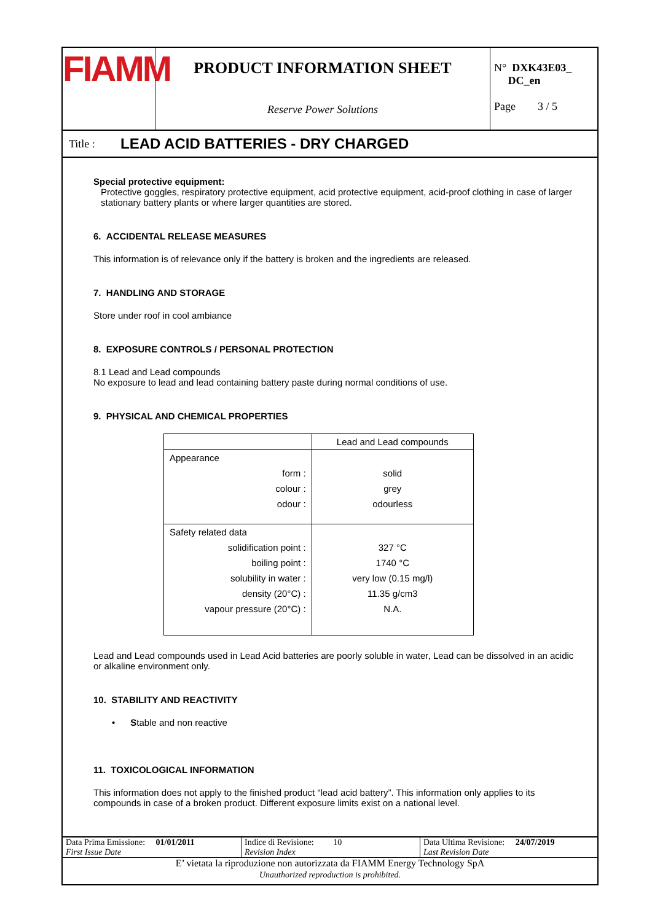FIAMM
PRODUCT INFORMATION SHEET
Reserve Power Solutions
N° DXK43E03_
DC_en
Page 3 / 5
Title : LEAD ACID BATTERIES - DRY CHARGED
Special protective equipment:
Protective goggles, respiratory protective equipment, acid protective equipment, acid-proof clothing in case of larger stationary battery plants or where larger quantities are stored.
6. ACCIDENTAL RELEASE MEASURES
This information is of relevance only if the battery is broken and the ingredients are released.
7. HANDLING AND STORAGE
Store under roof in cool ambiance
8. EXPOSURE CONTROLS / PERSONAL PROTECTION
8.1 Lead and Lead compounds
No exposure to lead and lead containing battery paste during normal conditions of use.
9. PHYSICAL AND CHEMICAL PROPERTIES
| | Lead and Lead compounds |
| --- | --- |
| Appearance | |
| form : | solid |
| colour : | grey |
| odour : | odourless |
| Safety related data | |
| solidification point : | 327 °C |
| boiling point : | 1740 °C |
| solubility in water : | very low (0.15 mg/l) |
| density (20°C) : | 11.35 g/cm3 |
| vapour pressure (20°C) : | N.A. |
Lead and Lead compounds used in Lead Acid batteries are poorly soluble in water, Lead can be dissolved in an acidic or alkaline environment only.
10. STABILITY AND REACTIVITY
• Stable and non reactive
11. TOXICOLOGICAL INFORMATION
This information does not apply to the finished product “lead acid battery”. This information only applies to its compounds in case of a broken product. Different exposure limits exist on a national level.
| Data Prima Emissione: 01/01/2011 First Issue Date | Indice di Revisione: 10 Revision Index | Data Ultima Revisione: 24/07/2019 Last Revision Date |
| E’ vietata la riproduzione non autorizzata da FIAMM Energy Technology SpA Unauthorized reproduction is prohibited. | | |